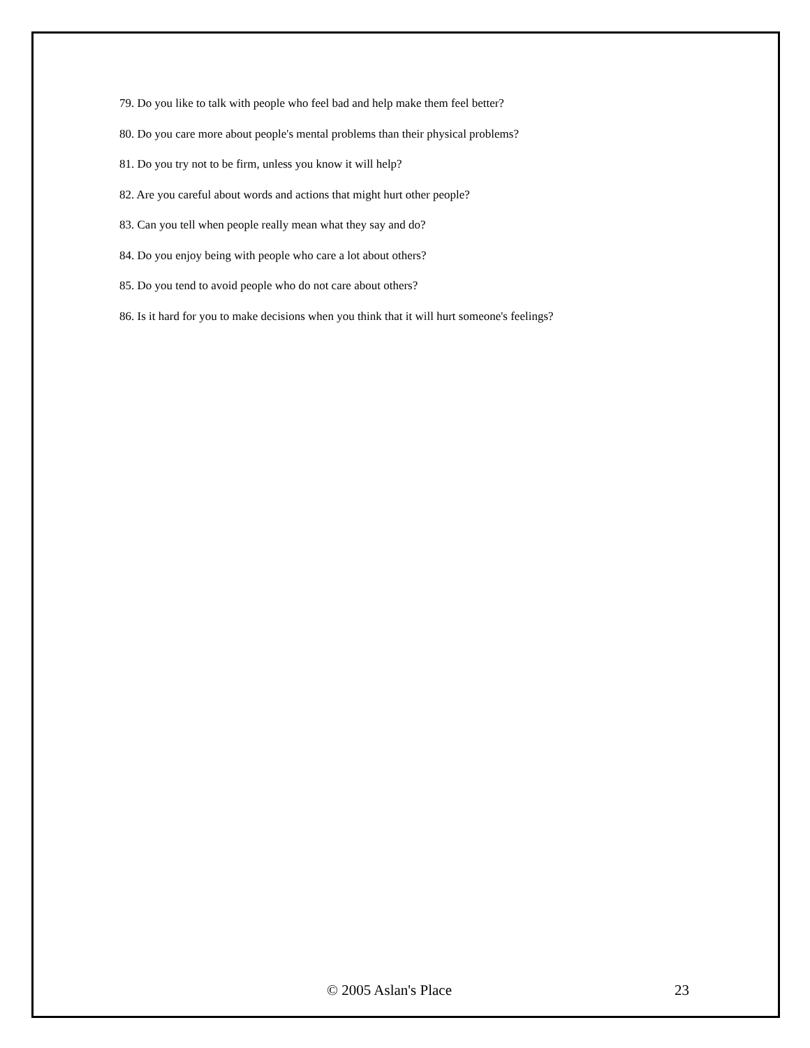79. Do you like to talk with people who feel bad and help make them feel better?
80. Do you care more about people's mental problems than their physical problems?
81. Do you try not to be firm, unless you know it will help?
82. Are you careful about words and actions that might hurt other people?
83. Can you tell when people really mean what they say and do?
84. Do you enjoy being with people who care a lot about others?
85. Do you tend to avoid people who do not care about others?
86. Is it hard for you to make decisions when you think that it will hurt someone's feelings?
© 2005 Aslan's Place 23